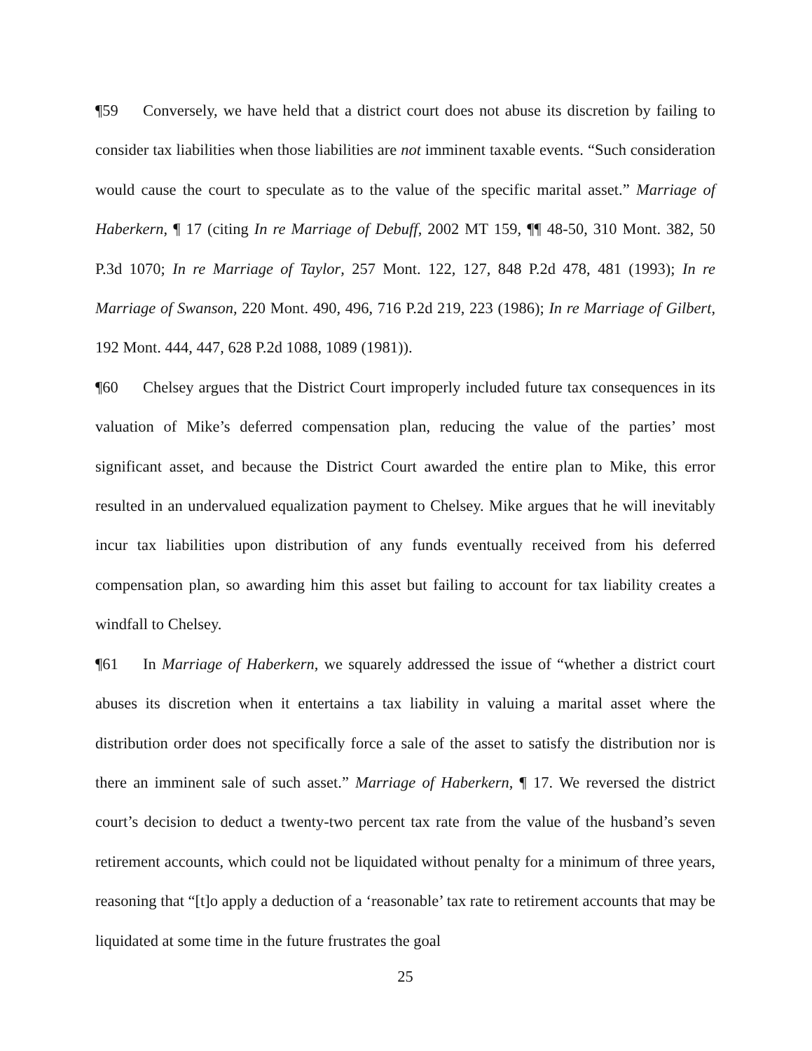¶59 Conversely, we have held that a district court does not abuse its discretion by failing to consider tax liabilities when those liabilities are not imminent taxable events. “Such consideration would cause the court to speculate as to the value of the specific marital asset.” Marriage of Haberkern, ¶ 17 (citing In re Marriage of Debuff, 2002 MT 159, ¶¶ 48-50, 310 Mont. 382, 50 P.3d 1070; In re Marriage of Taylor, 257 Mont. 122, 127, 848 P.2d 478, 481 (1993); In re Marriage of Swanson, 220 Mont. 490, 496, 716 P.2d 219, 223 (1986); In re Marriage of Gilbert, 192 Mont. 444, 447, 628 P.2d 1088, 1089 (1981)).
¶60 Chelsey argues that the District Court improperly included future tax consequences in its valuation of Mike’s deferred compensation plan, reducing the value of the parties’ most significant asset, and because the District Court awarded the entire plan to Mike, this error resulted in an undervalued equalization payment to Chelsey. Mike argues that he will inevitably incur tax liabilities upon distribution of any funds eventually received from his deferred compensation plan, so awarding him this asset but failing to account for tax liability creates a windfall to Chelsey.
¶61 In Marriage of Haberkern, we squarely addressed the issue of “whether a district court abuses its discretion when it entertains a tax liability in valuing a marital asset where the distribution order does not specifically force a sale of the asset to satisfy the distribution nor is there an imminent sale of such asset.” Marriage of Haberkern, ¶ 17. We reversed the district court’s decision to deduct a twenty-two percent tax rate from the value of the husband’s seven retirement accounts, which could not be liquidated without penalty for a minimum of three years, reasoning that “[t]o apply a deduction of a ‘reasonable’ tax rate to retirement accounts that may be liquidated at some time in the future frustrates the goal
25